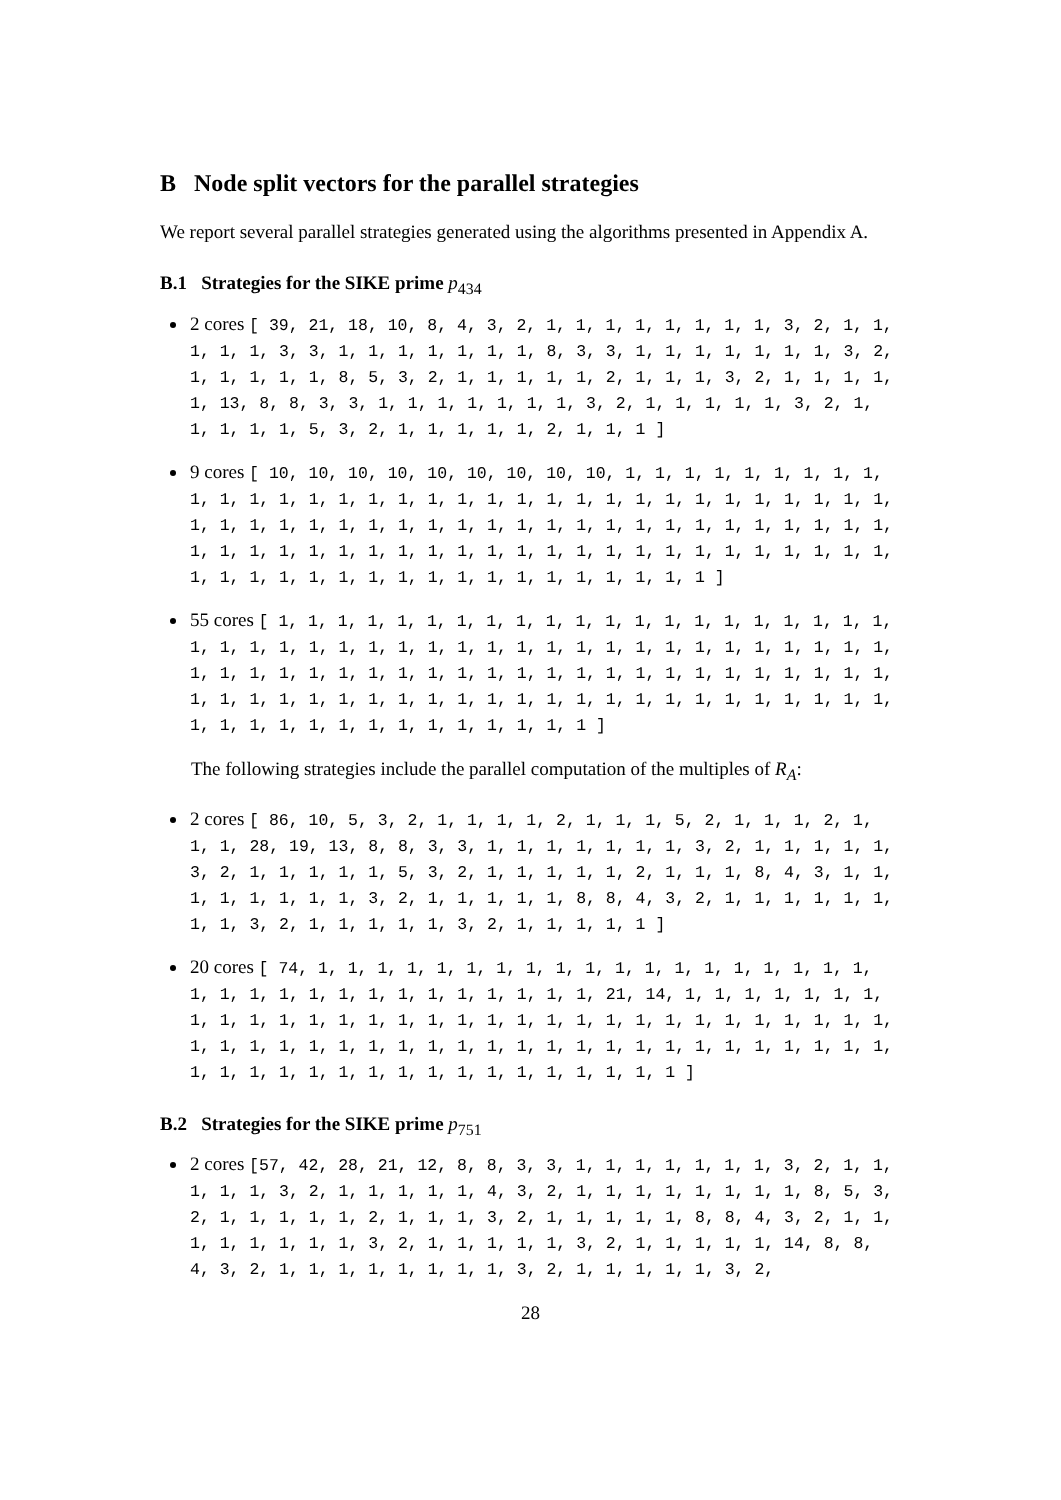B Node split vectors for the parallel strategies
We report several parallel strategies generated using the algorithms presented in Appendix A.
B.1 Strategies for the SIKE prime p<sub>434</sub>
2 cores [ 39, 21, 18, 10, 8, 4, 3, 2, 1, 1, 1, 1, 1, 1, 1, 1, 3, 2, 1, 1, 1, 1, 1, 3, 3, 1, 1, 1, 1, 1, 1, 1, 8, 3, 3, 1, 1, 1, 1, 1, 1, 1, 3, 2, 1, 1, 1, 1, 1, 8, 5, 3, 2, 1, 1, 1, 1, 1, 2, 1, 1, 1, 3, 2, 1, 1, 1, 1, 1, 13, 8, 8, 3, 3, 1, 1, 1, 1, 1, 1, 1, 3, 2, 1, 1, 1, 1, 1, 3, 2, 1, 1, 1, 1, 1, 5, 3, 2, 1, 1, 1, 1, 1, 2, 1, 1, 1 ]
9 cores [ 10, 10, 10, 10, 10, 10, 10, 10, 10, 1, 1, 1, 1, 1, 1, 1, 1, 1, 1, 1, 1, 1, 1, 1, 1, 1, 1, 1, 1, 1, 1, 1, 1, 1, 1, 1, 1, 1, 1, 1, 1, 1, 1, 1, 1, 1, 1, 1, 1, 1, 1, 1, 1, 1, 1, 1, 1, 1, 1, 1, 1, 1, 1, 1, 1, 1, 1, 1, 1, 1, 1, 1, 1, 1, 1, 1, 1, 1, 1, 1, 1, 1, 1, 1, 1, 1, 1, 1, 1, 1, 1, 1, 1, 1, 1, 1, 1, 1, 1, 1, 1, 1, 1, 1, 1, 1, 1, 1 ]
55 cores [ 1, 1, 1, 1, 1, 1, 1, 1, 1, 1, 1, 1, 1, 1, 1, 1, 1, 1, 1, 1, 1, 1, 1, 1, 1, 1, 1, 1, 1, 1, 1, 1, 1, 1, 1, 1, 1, 1, 1, 1, 1, 1, 1, 1, 1, 1, 1, 1, 1, 1, 1, 1, 1, 1, 1, 1, 1, 1, 1, 1, 1, 1, 1, 1, 1, 1, 1, 1, 1, 1, 1, 1, 1, 1, 1, 1, 1, 1, 1, 1, 1, 1, 1, 1, 1, 1, 1, 1, 1, 1, 1, 1, 1, 1, 1, 1, 1, 1, 1, 1, 1, 1, 1, 1, 1, 1, 1 ]
The following strategies include the parallel computation of the multiples of R<sub>A</sub>:
2 cores [ 86, 10, 5, 3, 2, 1, 1, 1, 1, 2, 1, 1, 1, 5, 2, 1, 1, 1, 2, 1, 1, 1, 28, 19, 13, 8, 8, 3, 3, 1, 1, 1, 1, 1, 1, 1, 3, 2, 1, 1, 1, 1, 1, 3, 2, 1, 1, 1, 1, 1, 5, 3, 2, 1, 1, 1, 1, 1, 2, 1, 1, 1, 8, 4, 3, 1, 1, 1, 1, 1, 1, 1, 1, 3, 2, 1, 1, 1, 1, 1, 8, 8, 4, 3, 2, 1, 1, 1, 1, 1, 1, 1, 1, 3, 2, 1, 1, 1, 1, 1, 3, 2, 1, 1, 1, 1, 1 ]
20 cores [ 74, 1, 1, 1, 1, 1, 1, 1, 1, 1, 1, 1, 1, 1, 1, 1, 1, 1, 1, 1, 1, 1, 1, 1, 1, 1, 1, 1, 1, 1, 1, 1, 1, 1, 21, 14, 1, 1, 1, 1, 1, 1, 1, 1, 1, 1, 1, 1, 1, 1, 1, 1, 1, 1, 1, 1, 1, 1, 1, 1, 1, 1, 1, 1, 1, 1, 1, 1, 1, 1, 1, 1, 1, 1, 1, 1, 1, 1, 1, 1, 1, 1, 1, 1, 1, 1, 1, 1, 1, 1, 1, 1, 1, 1, 1, 1, 1, 1, 1, 1, 1, 1, 1, 1, 1, 1, 1, 1 ]
B.2 Strategies for the SIKE prime p<sub>751</sub>
2 cores [57, 42, 28, 21, 12, 8, 8, 3, 3, 1, 1, 1, 1, 1, 1, 1, 3, 2, 1, 1, 1, 1, 1, 3, 2, 1, 1, 1, 1, 1, 4, 3, 2, 1, 1, 1, 1, 1, 1, 1, 1, 8, 5, 3, 2, 1, 1, 1, 1, 1, 2, 1, 1, 1, 3, 2, 1, 1, 1, 1, 1, 8, 8, 4, 3, 2, 1, 1, 1, 1, 1, 1, 1, 1, 3, 2, 1, 1, 1, 1, 1, 3, 2, 1, 1, 1, 1, 1, 14, 8, 8, 4, 3, 2, 1, 1, 1, 1, 1, 1, 1, 1, 3, 2, 1, 1, 1, 1, 1, 3, 2,
28